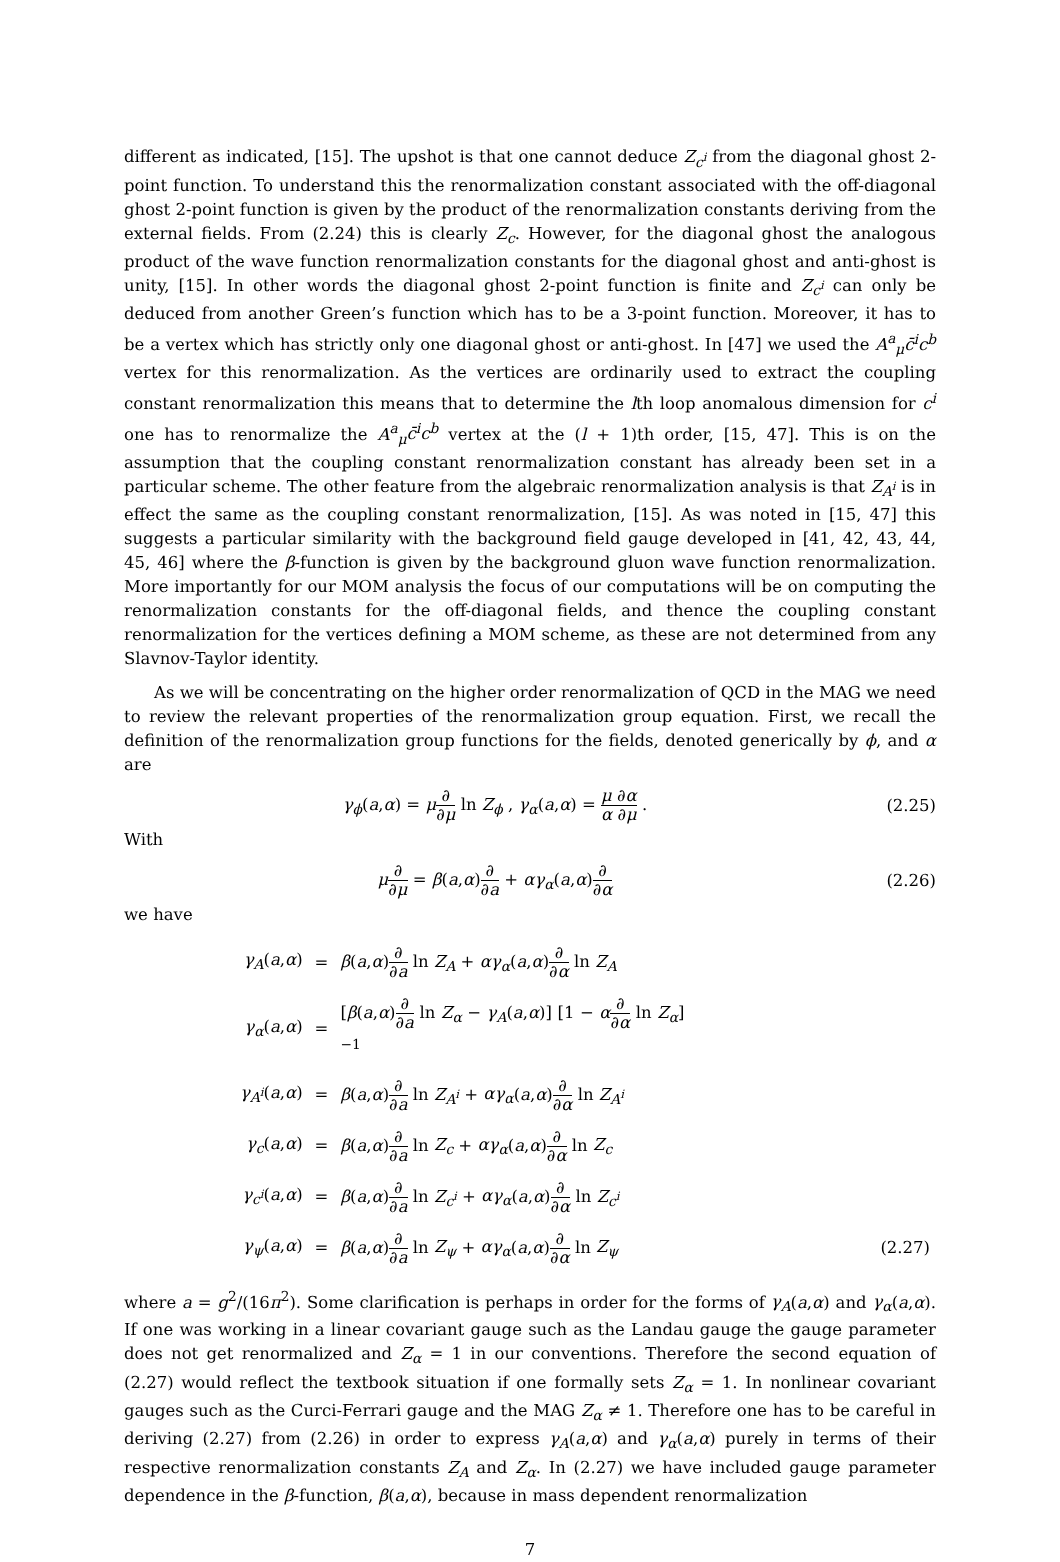different as indicated, [15]. The upshot is that one cannot deduce Z<sub>c<sup>i</sup></sub> from the diagonal ghost 2-point function. To understand this the renormalization constant associated with the off-diagonal ghost 2-point function is given by the product of the renormalization constants deriving from the external fields. From (2.24) this is clearly Z<sub>c</sub>. However, for the diagonal ghost the analogous product of the wave function renormalization constants for the diagonal ghost and anti-ghost is unity, [15]. In other words the diagonal ghost 2-point function is finite and Z<sub>c<sup>i</sup></sub> can only be deduced from another Green’s function which has to be a 3-point function. Moreover, it has to be a vertex which has strictly only one diagonal ghost or anti-ghost. In [47] we used the A<sup>a</sup><sub>μ</sub>c̄<sup>i</sup>c<sup>b</sup> vertex for this renormalization. As the vertices are ordinarily used to extract the coupling constant renormalization this means that to determine the lth loop anomalous dimension for c<sup>i</sup> one has to renormalize the A<sup>a</sup><sub>μ</sub>c̄<sup>i</sup>c<sup>b</sup> vertex at the (l + 1)th order, [15, 47]. This is on the assumption that the coupling constant renormalization constant has already been set in a particular scheme. The other feature from the algebraic renormalization analysis is that Z<sub>A<sup>i</sup></sub> is in effect the same as the coupling constant renormalization, [15]. As was noted in [15, 47] this suggests a particular similarity with the background field gauge developed in [41, 42, 43, 44, 45, 46] where the β-function is given by the background gluon wave function renormalization. More importantly for our MOM analysis the focus of our computations will be on computing the renormalization constants for the off-diagonal fields, and thence the coupling constant renormalization for the vertices defining a MOM scheme, as these are not determined from any Slavnov-Taylor identity.
As we will be concentrating on the higher order renormalization of QCD in the MAG we need to review the relevant properties of the renormalization group equation. First, we recall the definition of the renormalization group functions for the fields, denoted generically by ϕ, and α are
γ<sub>ϕ</sub>(a,α) = μ∂ ∂μ ln Z<sub>ϕ</sub> , γ<sub>α</sub>(a,α) = μ ∂α α ∂μ .
(2.25)
With
μ∂ ∂μ = β(a,α)∂ ∂a + αγ<sub>α</sub>(a,α)∂ ∂α
(2.26)
we have
| γ<sub>A</sub> ( a , α ) | = | β ( a , α ) ∂ ∂ a ln Z<sub>A</sub> + αγ<sub>α</sub> ( a , α ) ∂ ∂ α ln Z<sub>A</sub> | |
| γ<sub>α</sub> ( a , α ) | = | [ β ( a , α ) ∂ ∂ a ln Z<sub>α</sub> − γ<sub>A</sub> ( a , α )] [1 − α ∂ ∂ α ln Z<sub>α</sub> ]<sup>−1</sup> | |
| γ<sub>A<sup>i</sup></sub>( a , α ) | = | β ( a , α ) ∂ ∂ a ln Z<sub>A<sup>i</sup></sub> + αγ<sub>α</sub> ( a , α ) ∂ ∂ α ln Z<sub>A<sup>i</sup></sub> | |
| γ<sub>c</sub> ( a , α ) | = | β ( a , α ) ∂ ∂ a ln Z<sub>c</sub> + αγ<sub>α</sub> ( a , α ) ∂ ∂ α ln Z<sub>c</sub> | |
| γ<sub>c<sup>i</sup></sub>( a , α ) | = | β ( a , α ) ∂ ∂ a ln Z<sub>c<sup>i</sup></sub> + αγ<sub>α</sub> ( a , α ) ∂ ∂ α ln Z<sub>c<sup>i</sup></sub> | |
| γ<sub>ψ</sub> ( a , α ) | = | β ( a , α ) ∂ ∂ a ln Z<sub>ψ</sub> + αγ<sub>α</sub> ( a , α ) ∂ ∂ α ln Z<sub>ψ</sub> | (2.27) |
where a = g<sup>2</sup>/(16π<sup>2</sup>). Some clarification is perhaps in order for the forms of γ<sub>A</sub>(a,α) and γ<sub>α</sub>(a,α). If one was working in a linear covariant gauge such as the Landau gauge the gauge parameter does not get renormalized and Z<sub>α</sub> = 1 in our conventions. Therefore the second equation of (2.27) would reflect the textbook situation if one formally sets Z<sub>α</sub> = 1. In nonlinear covariant gauges such as the Curci-Ferrari gauge and the MAG Z<sub>α</sub> ≠ 1. Therefore one has to be careful in deriving (2.27) from (2.26) in order to express γ<sub>A</sub>(a,α) and γ<sub>α</sub>(a,α) purely in terms of their respective renormalization constants Z<sub>A</sub> and Z<sub>α</sub>. In (2.27) we have included gauge parameter dependence in the β-function, β(a,α), because in mass dependent renormalization
7